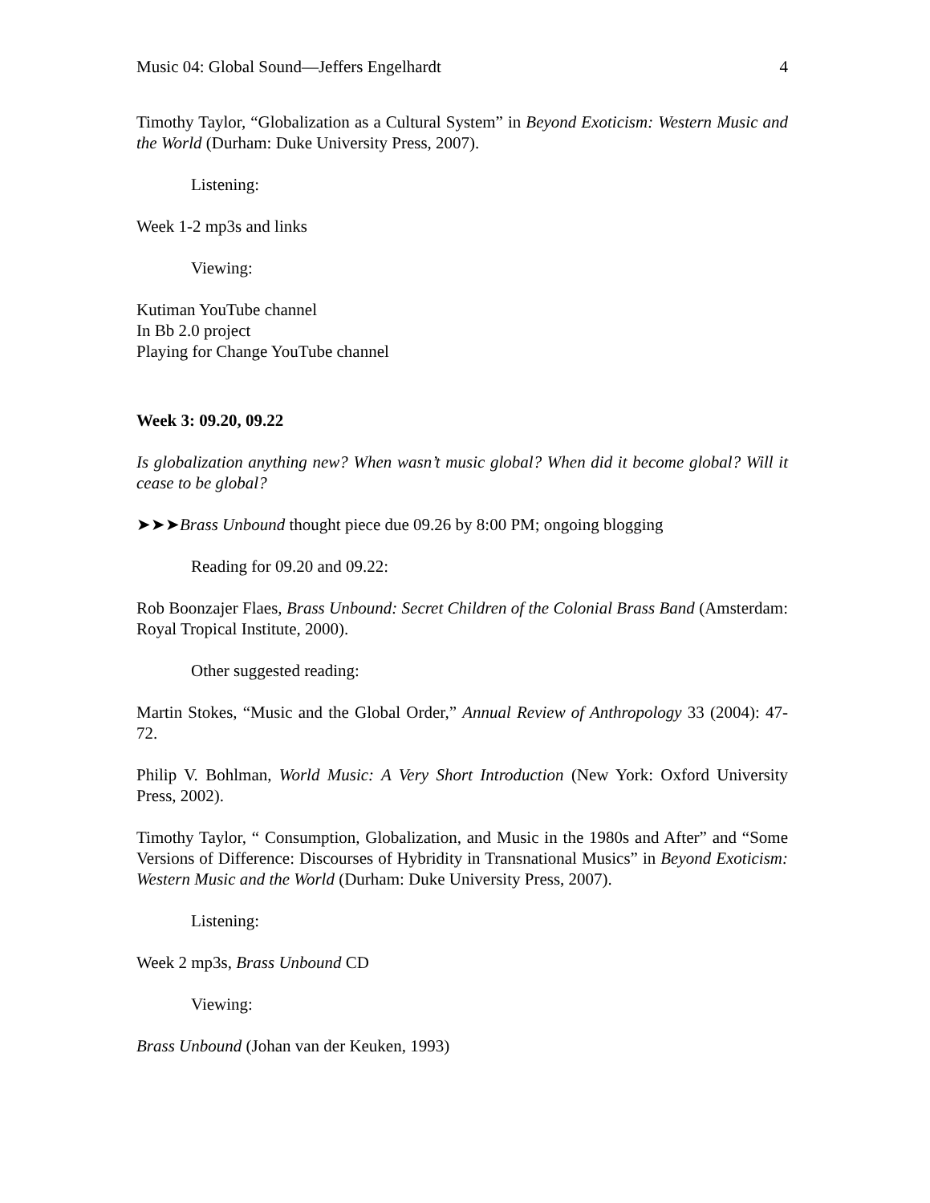Music 04: Global Sound—Jeffers Engelhardt 4
Timothy Taylor, “Globalization as a Cultural System” in Beyond Exoticism: Western Music and the World (Durham: Duke University Press, 2007).
Listening:
Week 1-2 mp3s and links
Viewing:
Kutiman YouTube channel
In Bb 2.0 project
Playing for Change YouTube channel
Week 3: 09.20, 09.22
Is globalization anything new? When wasn’t music global? When did it become global? Will it cease to be global?
➤➤➤Brass Unbound thought piece due 09.26 by 8:00 PM; ongoing blogging
Reading for 09.20 and 09.22:
Rob Boonzajer Flaes, Brass Unbound: Secret Children of the Colonial Brass Band (Amsterdam: Royal Tropical Institute, 2000).
Other suggested reading:
Martin Stokes, “Music and the Global Order,” Annual Review of Anthropology 33 (2004): 47-72.
Philip V. Bohlman, World Music: A Very Short Introduction (New York: Oxford University Press, 2002).
Timothy Taylor, “ Consumption, Globalization, and Music in the 1980s and After” and “Some Versions of Difference: Discourses of Hybridity in Transnational Musics” in Beyond Exoticism: Western Music and the World (Durham: Duke University Press, 2007).
Listening:
Week 2 mp3s, Brass Unbound CD
Viewing:
Brass Unbound (Johan van der Keuken, 1993)